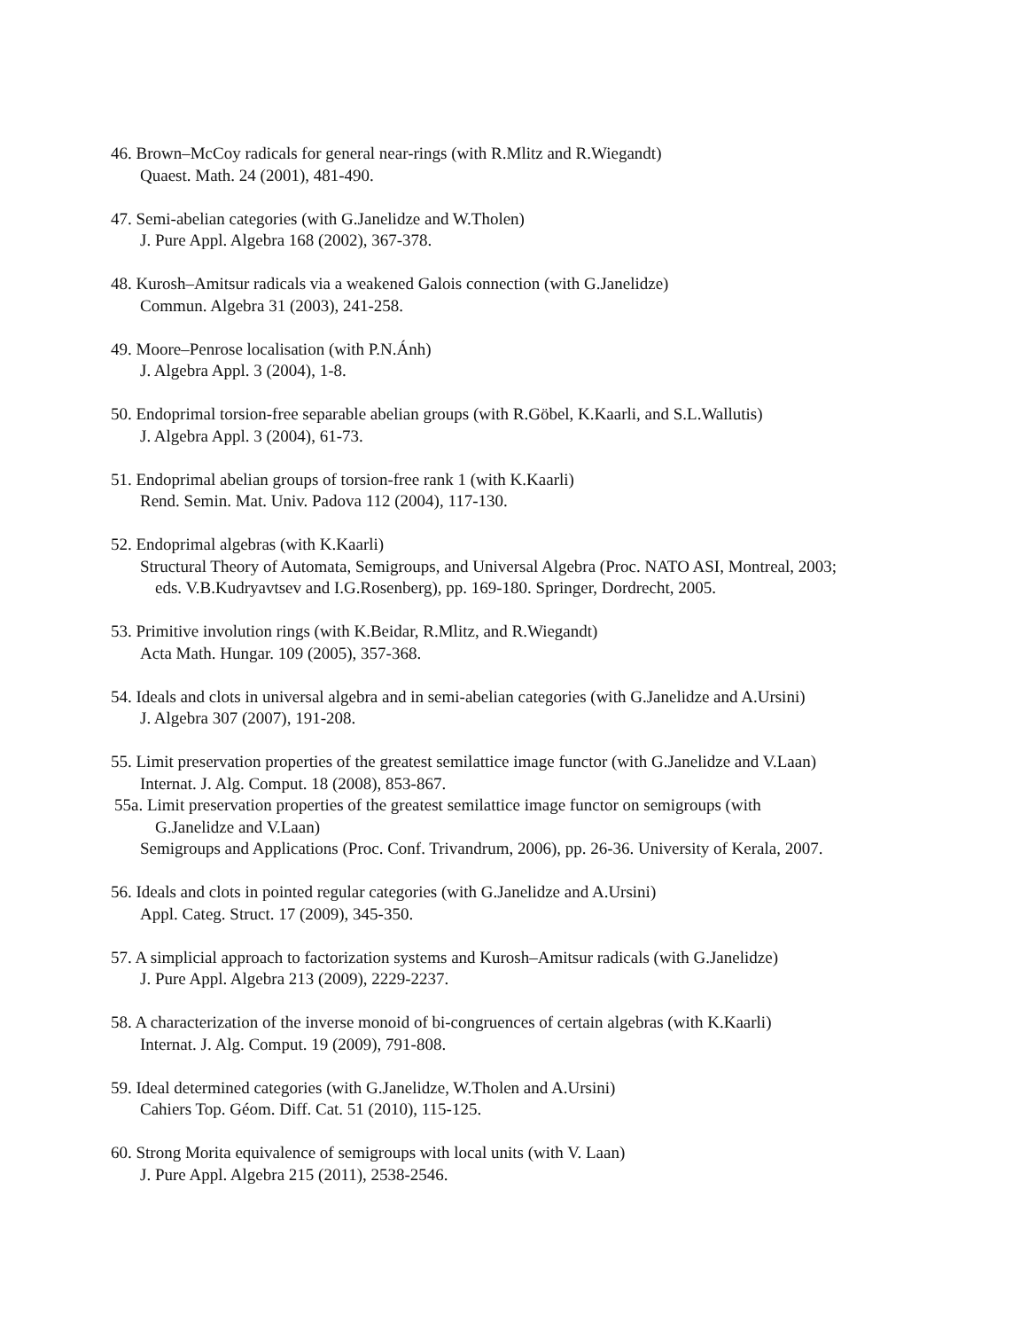46. Brown–McCoy radicals for general near-rings (with R.Mlitz and R.Wiegandt)
Quaest. Math. 24 (2001), 481-490.
47. Semi-abelian categories (with G.Janelidze and W.Tholen)
J. Pure Appl. Algebra 168 (2002), 367-378.
48. Kurosh–Amitsur radicals via a weakened Galois connection (with G.Janelidze)
Commun. Algebra 31 (2003), 241-258.
49. Moore–Penrose localisation (with P.N.Ánh)
J. Algebra Appl. 3 (2004), 1-8.
50. Endoprimal torsion-free separable abelian groups (with R.Göbel, K.Kaarli, and S.L.Wallutis)
J. Algebra Appl. 3 (2004), 61-73.
51. Endoprimal abelian groups of torsion-free rank 1 (with K.Kaarli)
Rend. Semin. Mat. Univ. Padova 112 (2004), 117-130.
52. Endoprimal algebras (with K.Kaarli)
Structural Theory of Automata, Semigroups, and Universal Algebra (Proc. NATO ASI, Montreal, 2003;
eds. V.B.Kudryavtsev and I.G.Rosenberg), pp. 169-180. Springer, Dordrecht, 2005.
53. Primitive involution rings (with K.Beidar, R.Mlitz, and R.Wiegandt)
Acta Math. Hungar. 109 (2005), 357-368.
54. Ideals and clots in universal algebra and in semi-abelian categories (with G.Janelidze and A.Ursini)
J. Algebra 307 (2007), 191-208.
55. Limit preservation properties of the greatest semilattice image functor (with G.Janelidze and V.Laan)
Internat. J. Alg. Comput. 18 (2008), 853-867.
55a. Limit preservation properties of the greatest semilattice image functor on semigroups (with
G.Janelidze and V.Laan)
Semigroups and Applications (Proc. Conf. Trivandrum, 2006), pp. 26-36. University of Kerala, 2007.
56. Ideals and clots in pointed regular categories (with G.Janelidze and A.Ursini)
Appl. Categ. Struct. 17 (2009), 345-350.
57. A simplicial approach to factorization systems and Kurosh–Amitsur radicals (with G.Janelidze)
J. Pure Appl. Algebra 213 (2009), 2229-2237.
58. A characterization of the inverse monoid of bi-congruences of certain algebras (with K.Kaarli)
Internat. J. Alg. Comput. 19 (2009), 791-808.
59. Ideal determined categories (with G.Janelidze, W.Tholen and A.Ursini)
Cahiers Top. Géom. Diff. Cat. 51 (2010), 115-125.
60. Strong Morita equivalence of semigroups with local units (with V. Laan)
J. Pure Appl. Algebra 215 (2011), 2538-2546.